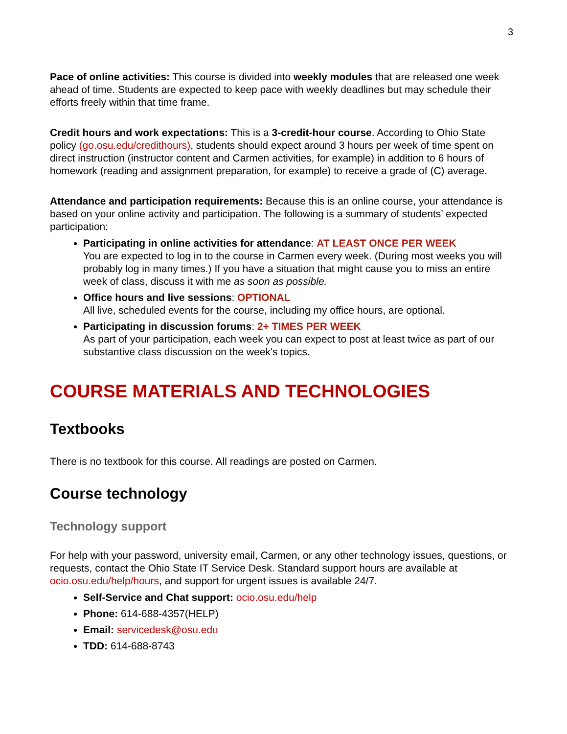3
Pace of online activities: This course is divided into weekly modules that are released one week ahead of time. Students are expected to keep pace with weekly deadlines but may schedule their efforts freely within that time frame.
Credit hours and work expectations: This is a 3-credit-hour course. According to Ohio State policy (go.osu.edu/credithours), students should expect around 3 hours per week of time spent on direct instruction (instructor content and Carmen activities, for example) in addition to 6 hours of homework (reading and assignment preparation, for example) to receive a grade of (C) average.
Attendance and participation requirements: Because this is an online course, your attendance is based on your online activity and participation. The following is a summary of students’ expected participation:
Participating in online activities for attendance: AT LEAST ONCE PER WEEK
You are expected to log in to the course in Carmen every week. (During most weeks you will probably log in many times.) If you have a situation that might cause you to miss an entire week of class, discuss it with me as soon as possible.
Office hours and live sessions: OPTIONAL
All live, scheduled events for the course, including my office hours, are optional.
Participating in discussion forums: 2+ TIMES PER WEEK
As part of your participation, each week you can expect to post at least twice as part of our substantive class discussion on the week's topics.
COURSE MATERIALS AND TECHNOLOGIES
Textbooks
There is no textbook for this course. All readings are posted on Carmen.
Course technology
Technology support
For help with your password, university email, Carmen, or any other technology issues, questions, or requests, contact the Ohio State IT Service Desk. Standard support hours are available at ocio.osu.edu/help/hours, and support for urgent issues is available 24/7.
Self-Service and Chat support: ocio.osu.edu/help
Phone: 614-688-4357(HELP)
Email: servicedesk@osu.edu
TDD: 614-688-8743